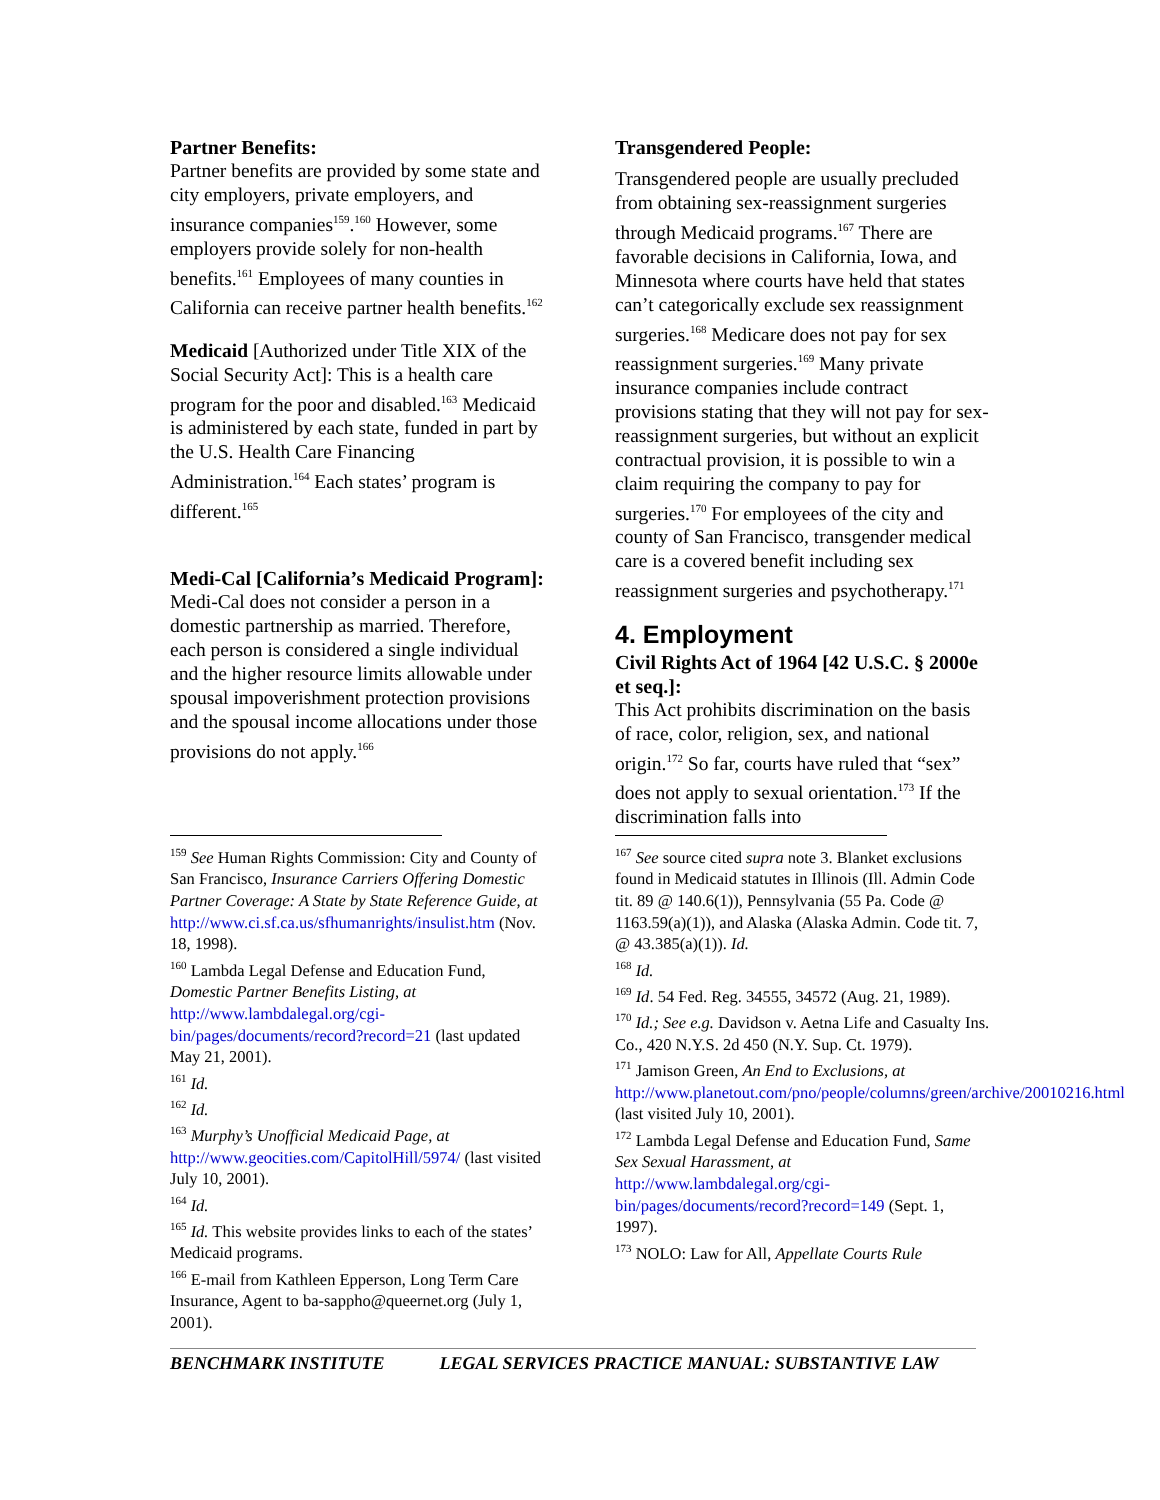Partner Benefits:
Partner benefits are provided by some state and city employers, private employers, and insurance companies<sup>159</sup>.<sup>160</sup> However, some employers provide solely for non-health benefits.<sup>161</sup> Employees of many counties in California can receive partner health benefits.<sup>162</sup>
Medicaid [Authorized under Title XIX of the Social Security Act]: This is a health care program for the poor and disabled.<sup>163</sup> Medicaid is administered by each state, funded in part by the U.S. Health Care Financing Administration.<sup>164</sup> Each states’ program is different.<sup>165</sup>
Medi-Cal [California’s Medicaid Program]:
Medi-Cal does not consider a person in a domestic partnership as married. Therefore, each person is considered a single individual and the higher resource limits allowable under spousal impoverishment protection provisions and the spousal income allocations under those provisions do not apply.<sup>166</sup>
<sup>159</sup> See Human Rights Commission: City and County of San Francisco, Insurance Carriers Offering Domestic Partner Coverage: A State by State Reference Guide, at http://www.ci.sf.ca.us/sfhumanrights/insulist.htm (Nov. 18, 1998).
<sup>160</sup> Lambda Legal Defense and Education Fund, Domestic Partner Benefits Listing, at http://www.lambdalegal.org/cgi-bin/pages/documents/record?record=21 (last updated May 21, 2001).
<sup>161</sup> Id.
<sup>162</sup> Id.
<sup>163</sup> Murphy’s Unofficial Medicaid Page, at http://www.geocities.com/CapitolHill/5974/ (last visited July 10, 2001).
<sup>164</sup> Id.
<sup>165</sup> Id. This website provides links to each of the states’ Medicaid programs.
<sup>166</sup> E-mail from Kathleen Epperson, Long Term Care Insurance, Agent to ba-sappho@queernet.org (July 1, 2001).
Transgendered People:
Transgendered people are usually precluded from obtaining sex-reassignment surgeries through Medicaid programs.<sup>167</sup> There are favorable decisions in California, Iowa, and Minnesota where courts have held that states can’t categorically exclude sex reassignment surgeries.<sup>168</sup> Medicare does not pay for sex reassignment surgeries.<sup>169</sup> Many private insurance companies include contract provisions stating that they will not pay for sex-reassignment surgeries, but without an explicit contractual provision, it is possible to win a claim requiring the company to pay for surgeries.<sup>170</sup> For employees of the city and county of San Francisco, transgender medical care is a covered benefit including sex reassignment surgeries and psychotherapy.<sup>171</sup>
4. Employment
Civil Rights Act of 1964 [42 U.S.C. § 2000e et seq.]:
This Act prohibits discrimination on the basis of race, color, religion, sex, and national origin.<sup>172</sup> So far, courts have ruled that “sex” does not apply to sexual orientation.<sup>173</sup> If the discrimination falls into
<sup>167</sup> See source cited supra note 3. Blanket exclusions found in Medicaid statutes in Illinois (Ill. Admin Code tit. 89 @ 140.6(1)), Pennsylvania (55 Pa. Code @ 1163.59(a)(1)), and Alaska (Alaska Admin. Code tit. 7, @ 43.385(a)(1)). Id.
<sup>168</sup> Id.
<sup>169</sup> Id. 54 Fed. Reg. 34555, 34572 (Aug. 21, 1989).
<sup>170</sup> Id.; See e.g. Davidson v. Aetna Life and Casualty Ins. Co., 420 N.Y.S. 2d 450 (N.Y. Sup. Ct. 1979).
<sup>171</sup> Jamison Green, An End to Exclusions, at http://www.planetout.com/pno/people/columns/green/archive/20010216.html (last visited July 10, 2001).
<sup>172</sup> Lambda Legal Defense and Education Fund, Same Sex Sexual Harassment, at http://www.lambdalegal.org/cgi-bin/pages/documents/record?record=149 (Sept. 1, 1997).
<sup>173</sup> NOLO: Law for All, Appellate Courts Rule
BENCHMARK INSTITUTE LEGAL SERVICES PRACTICE MANUAL: SUBSTANTIVE LAW